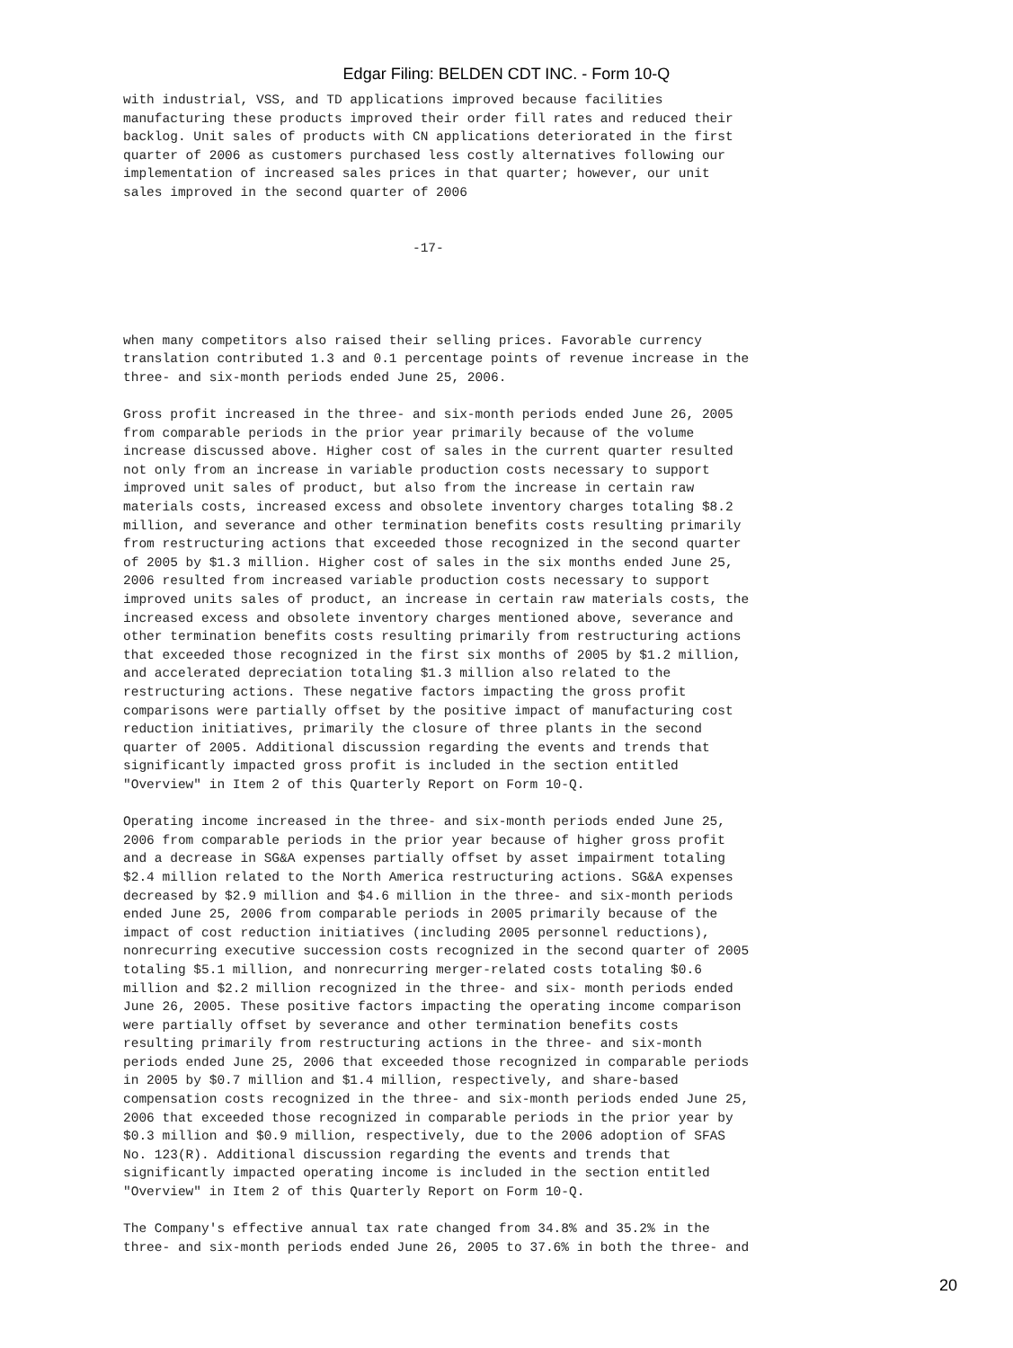Edgar Filing: BELDEN CDT INC. - Form 10-Q
with industrial, VSS, and TD applications improved because facilities
manufacturing these products improved their order fill rates and reduced their
backlog. Unit sales of products with CN applications deteriorated in the first
quarter of 2006 as customers purchased less costly alternatives following our
implementation of increased sales prices in that quarter; however, our unit
sales improved in the second quarter of 2006


                                     -17-




when many competitors also raised their selling prices. Favorable currency
translation contributed 1.3 and 0.1 percentage points of revenue increase in the
three- and six-month periods ended June 25, 2006.

Gross profit increased in the three- and six-month periods ended June 26, 2005
from comparable periods in the prior year primarily because of the volume
increase discussed above. Higher cost of sales in the current quarter resulted
not only from an increase in variable production costs necessary to support
improved unit sales of product, but also from the increase in certain raw
materials costs, increased excess and obsolete inventory charges totaling $8.2
million, and severance and other termination benefits costs resulting primarily
from restructuring actions that exceeded those recognized in the second quarter
of 2005 by $1.3 million. Higher cost of sales in the six months ended June 25,
2006 resulted from increased variable production costs necessary to support
improved units sales of product, an increase in certain raw materials costs, the
increased excess and obsolete inventory charges mentioned above, severance and
other termination benefits costs resulting primarily from restructuring actions
that exceeded those recognized in the first six months of 2005 by $1.2 million,
and accelerated depreciation totaling $1.3 million also related to the
restructuring actions. These negative factors impacting the gross profit
comparisons were partially offset by the positive impact of manufacturing cost
reduction initiatives, primarily the closure of three plants in the second
quarter of 2005. Additional discussion regarding the events and trends that
significantly impacted gross profit is included in the section entitled
"Overview" in Item 2 of this Quarterly Report on Form 10-Q.

Operating income increased in the three- and six-month periods ended June 25,
2006 from comparable periods in the prior year because of higher gross profit
and a decrease in SG&A expenses partially offset by asset impairment totaling
$2.4 million related to the North America restructuring actions. SG&A expenses
decreased by $2.9 million and $4.6 million in the three- and six-month periods
ended June 25, 2006 from comparable periods in 2005 primarily because of the
impact of cost reduction initiatives (including 2005 personnel reductions),
nonrecurring executive succession costs recognized in the second quarter of 2005
totaling $5.1 million, and nonrecurring merger-related costs totaling $0.6
million and $2.2 million recognized in the three- and six- month periods ended
June 26, 2005. These positive factors impacting the operating income comparison
were partially offset by severance and other termination benefits costs
resulting primarily from restructuring actions in the three- and six-month
periods ended June 25, 2006 that exceeded those recognized in comparable periods
in 2005 by $0.7 million and $1.4 million, respectively, and share-based
compensation costs recognized in the three- and six-month periods ended June 25,
2006 that exceeded those recognized in comparable periods in the prior year by
$0.3 million and $0.9 million, respectively, due to the 2006 adoption of SFAS
No. 123(R). Additional discussion regarding the events and trends that
significantly impacted operating income is included in the section entitled
"Overview" in Item 2 of this Quarterly Report on Form 10-Q.

The Company's effective annual tax rate changed from 34.8% and 35.2% in the
three- and six-month periods ended June 26, 2005 to 37.6% in both the three- and
20